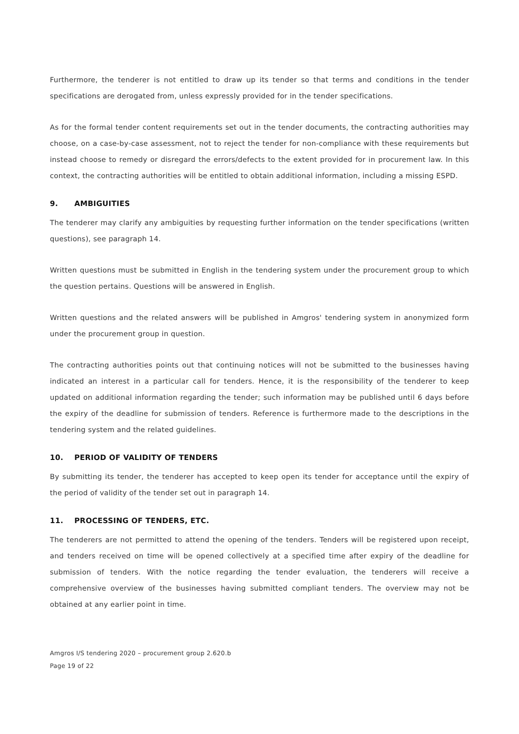Furthermore, the tenderer is not entitled to draw up its tender so that terms and conditions in the tender specifications are derogated from, unless expressly provided for in the tender specifications.
As for the formal tender content requirements set out in the tender documents, the contracting authorities may choose, on a case-by-case assessment, not to reject the tender for non-compliance with these requirements but instead choose to remedy or disregard the errors/defects to the extent provided for in procurement law. In this context, the contracting authorities will be entitled to obtain additional information, including a missing ESPD.
9. AMBIGUITIES
The tenderer may clarify any ambiguities by requesting further information on the tender specifications (written questions), see paragraph 14.
Written questions must be submitted in English in the tendering system under the procurement group to which the question pertains. Questions will be answered in English.
Written questions and the related answers will be published in Amgros' tendering system in anonymized form under the procurement group in question.
The contracting authorities points out that continuing notices will not be submitted to the businesses having indicated an interest in a particular call for tenders. Hence, it is the responsibility of the tenderer to keep updated on additional information regarding the tender; such information may be published until 6 days before the expiry of the deadline for submission of tenders. Reference is furthermore made to the descriptions in the tendering system and the related guidelines.
10. PERIOD OF VALIDITY OF TENDERS
By submitting its tender, the tenderer has accepted to keep open its tender for acceptance until the expiry of the period of validity of the tender set out in paragraph 14.
11. PROCESSING OF TENDERS, ETC.
The tenderers are not permitted to attend the opening of the tenders. Tenders will be registered upon receipt, and tenders received on time will be opened collectively at a specified time after expiry of the deadline for submission of tenders. With the notice regarding the tender evaluation, the tenderers will receive a comprehensive overview of the businesses having submitted compliant tenders. The overview may not be obtained at any earlier point in time.
Amgros I/S tendering 2020 – procurement group 2.620.b
Page 19 of 22